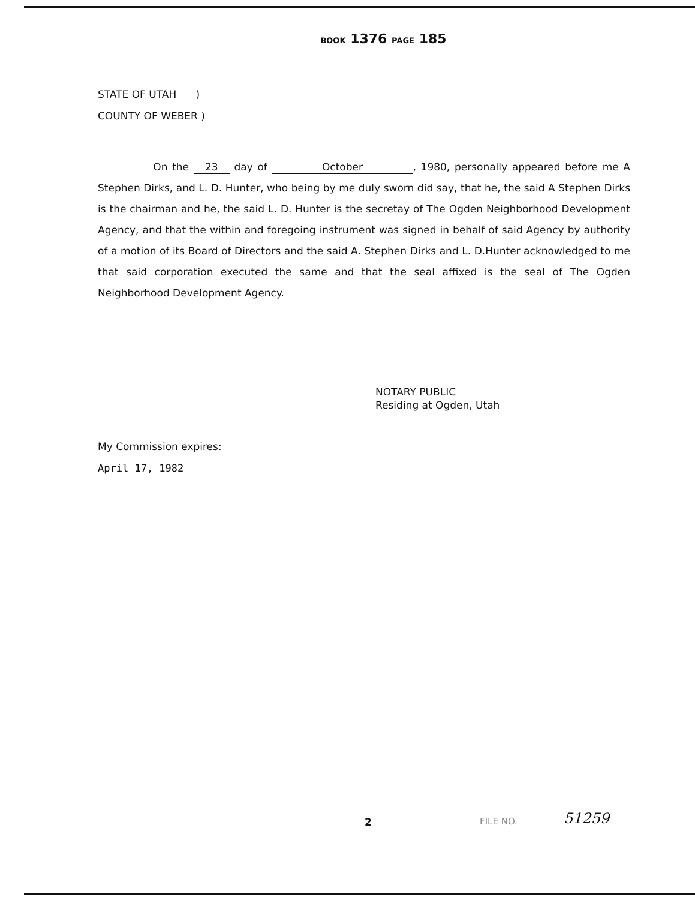BOOK 1376 PAGE 185
STATE OF UTAH )
COUNTY OF WEBER )
On the 23 day of October, 1980, personally appeared before me A Stephen Dirks, and L. D. Hunter, who being by me duly sworn did say, that he, the said A Stephen Dirks is the chairman and he, the said L. D. Hunter is the secretay of The Ogden Neighborhood Development Agency, and that the within and foregoing instrument was signed in behalf of said Agency by authority of a motion of its Board of Directors and the said A. Stephen Dirks and L. D.Hunter acknowledged to me that said corporation executed the same and that the seal affixed is the seal of The Ogden Neighborhood Development Agency.
NOTARY PUBLIC
Residing at Ogden, Utah
My Commission expires:
April 17, 1982
FILE NO. 2 51259